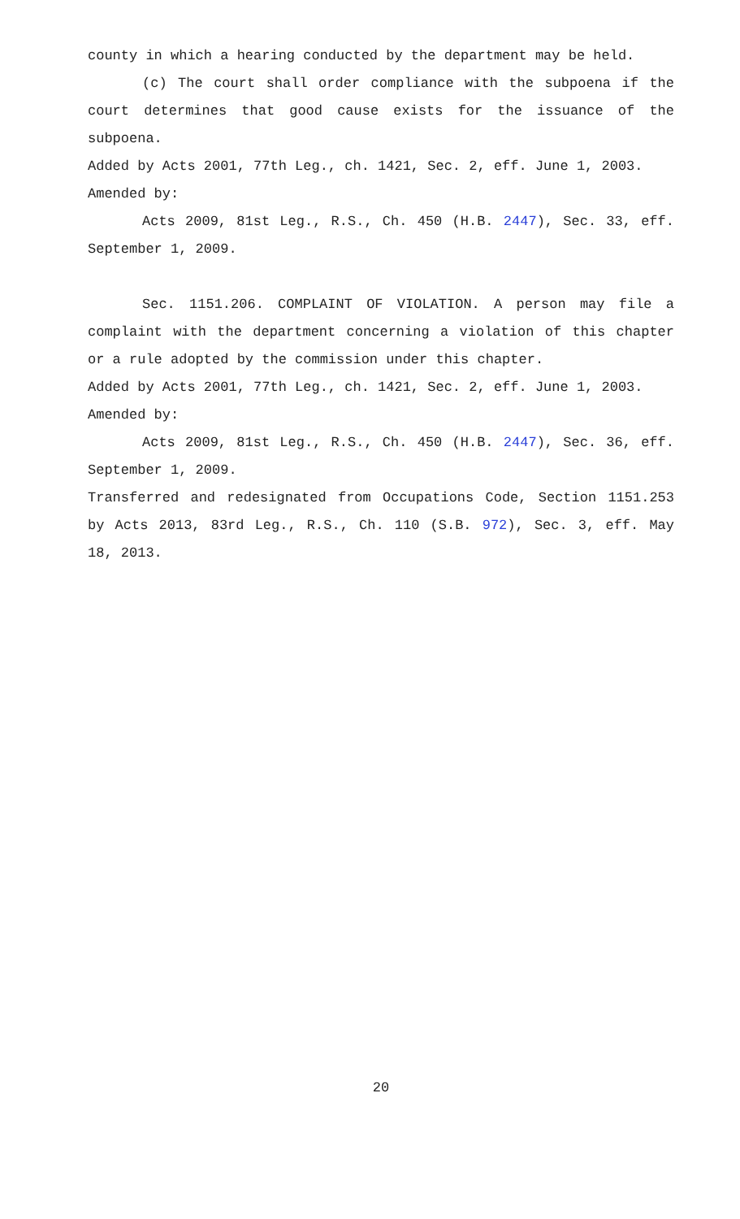county in which a hearing conducted by the department may be held.
(c) The court shall order compliance with the subpoena if the court determines that good cause exists for the issuance of the subpoena.
Added by Acts 2001, 77th Leg., ch. 1421, Sec. 2, eff. June 1, 2003.
Amended by:
Acts 2009, 81st Leg., R.S., Ch. 450 (H.B. 2447), Sec. 33, eff. September 1, 2009.
Sec. 1151.206. COMPLAINT OF VIOLATION. A person may file a complaint with the department concerning a violation of this chapter or a rule adopted by the commission under this chapter.
Added by Acts 2001, 77th Leg., ch. 1421, Sec. 2, eff. June 1, 2003.
Amended by:
Acts 2009, 81st Leg., R.S., Ch. 450 (H.B. 2447), Sec. 36, eff. September 1, 2009.
Transferred and redesignated from Occupations Code, Section 1151.253 by Acts 2013, 83rd Leg., R.S., Ch. 110 (S.B. 972), Sec. 3, eff. May 18, 2013.
20